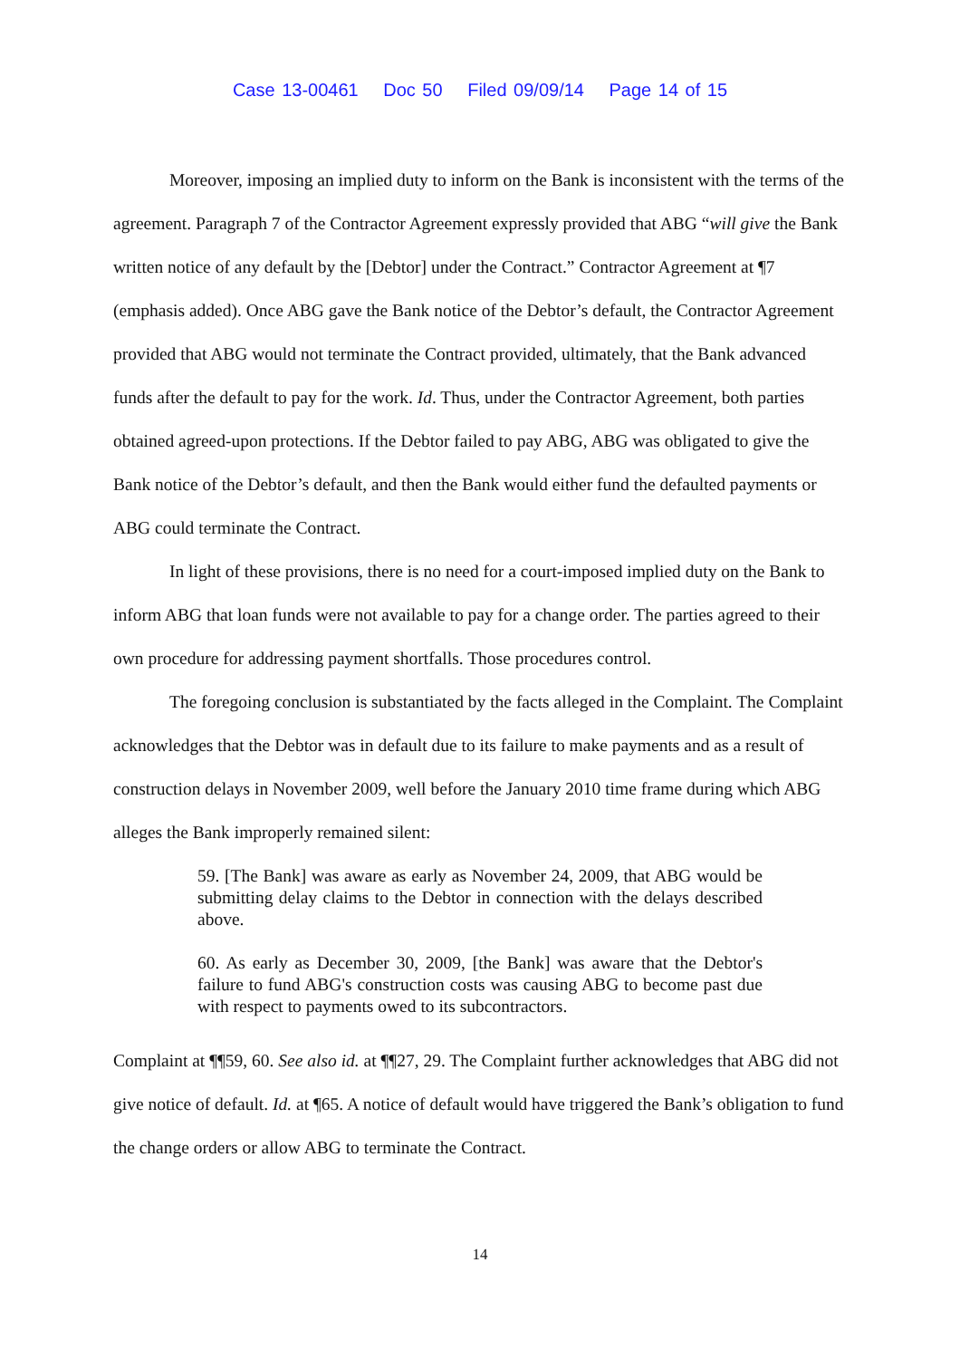Case 13-00461 Doc 50 Filed 09/09/14 Page 14 of 15
Moreover, imposing an implied duty to inform on the Bank is inconsistent with the terms of the agreement. Paragraph 7 of the Contractor Agreement expressly provided that ABG “will give the Bank written notice of any default by the [Debtor] under the Contract.” Contractor Agreement at ¶7 (emphasis added). Once ABG gave the Bank notice of the Debtor’s default, the Contractor Agreement provided that ABG would not terminate the Contract provided, ultimately, that the Bank advanced funds after the default to pay for the work. Id. Thus, under the Contractor Agreement, both parties obtained agreed-upon protections. If the Debtor failed to pay ABG, ABG was obligated to give the Bank notice of the Debtor’s default, and then the Bank would either fund the defaulted payments or ABG could terminate the Contract.
In light of these provisions, there is no need for a court-imposed implied duty on the Bank to inform ABG that loan funds were not available to pay for a change order. The parties agreed to their own procedure for addressing payment shortfalls. Those procedures control.
The foregoing conclusion is substantiated by the facts alleged in the Complaint. The Complaint acknowledges that the Debtor was in default due to its failure to make payments and as a result of construction delays in November 2009, well before the January 2010 time frame during which ABG alleges the Bank improperly remained silent:
59. [The Bank] was aware as early as November 24, 2009, that ABG would be submitting delay claims to the Debtor in connection with the delays described above.
60. As early as December 30, 2009, [the Bank] was aware that the Debtor's failure to fund ABG's construction costs was causing ABG to become past due with respect to payments owed to its subcontractors.
Complaint at ¶¶59, 60. See also id. at ¶¶27, 29. The Complaint further acknowledges that ABG did not give notice of default. Id. at ¶65. A notice of default would have triggered the Bank’s obligation to fund the change orders or allow ABG to terminate the Contract.
14